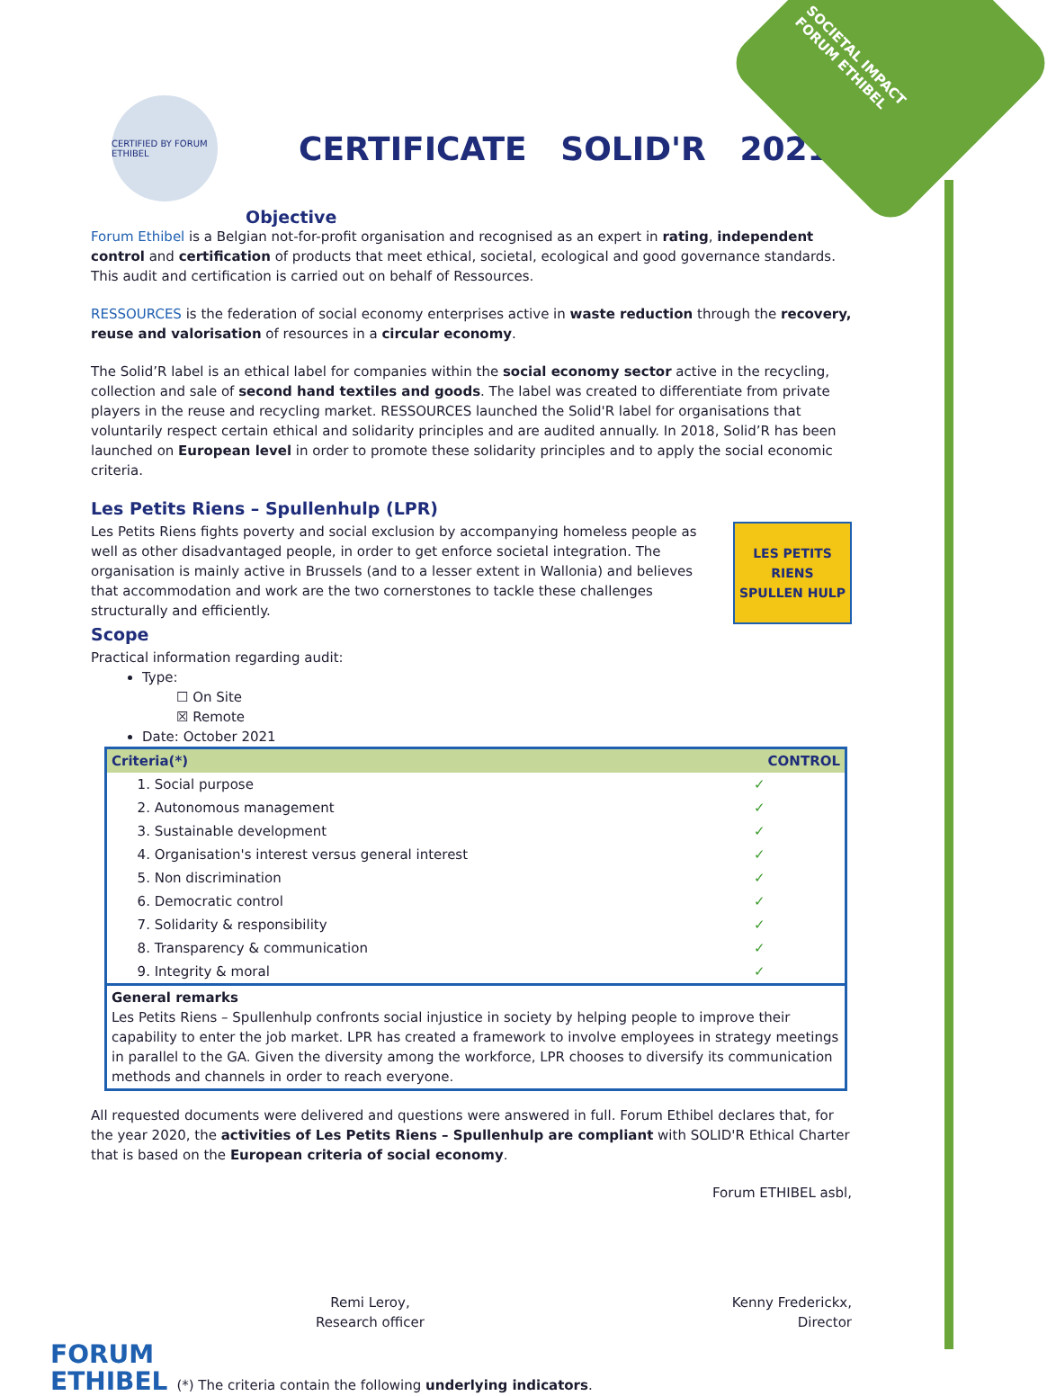CERTIFIED BY FORUM ETHIBEL
CERTIFICATE SOLID'R 2021
SOCIETAL IMPACT
FORUM ETHIBEL
Objective
Forum Ethibel is a Belgian not-for-profit organisation and recognised as an expert in rating, independent control and certification of products that meet ethical, societal, ecological and good governance standards. This audit and certification is carried out on behalf of Ressources.
RESSOURCES is the federation of social economy enterprises active in waste reduction through the recovery, reuse and valorisation of resources in a circular economy.
The Solid’R label is an ethical label for companies within the social economy sector active in the recycling, collection and sale of second hand textiles and goods. The label was created to differentiate from private players in the reuse and recycling market. RESSOURCES launched the Solid'R label for organisations that voluntarily respect certain ethical and solidarity principles and are audited annually. In 2018, Solid’R has been launched on European level in order to promote these solidarity principles and to apply the social economic criteria.
Les Petits Riens – Spullenhulp (LPR)
LES PETITS RIENS
SPULLEN HULP
Les Petits Riens fights poverty and social exclusion by accompanying homeless people as well as other disadvantaged people, in order to get enforce societal integration. The organisation is mainly active in Brussels (and to a lesser extent in Wallonia) and believes that accommodation and work are the two cornerstones to tackle these challenges structurally and efficiently.
Scope
Practical information regarding audit:
Type:
☐ On Site
☒ Remote
Date: October 2021
| Criteria(*) | CONTROL |
| --- | --- |
| 1. Social purpose | ✓ |
| 2. Autonomous management | ✓ |
| 3. Sustainable development | ✓ |
| 4. Organisation's interest versus general interest | ✓ |
| 5. Non discrimination | ✓ |
| 6. Democratic control | ✓ |
| 7. Solidarity & responsibility | ✓ |
| 8. Transparency & communication | ✓ |
| 9. Integrity & moral | ✓ |
| General remarks Les Petits Riens – Spullenhulp confronts social injustice in society by helping people to improve their capability to enter the job market. LPR has created a framework to involve employees in strategy meetings in parallel to the GA. Given the diversity among the workforce, LPR chooses to diversify its communication methods and channels in order to reach everyone. | |
All requested documents were delivered and questions were answered in full. Forum Ethibel declares that, for the year 2020, the activities of Les Petits Riens – Spullenhulp are compliant with SOLID'R Ethical Charter that is based on the European criteria of social economy.
Forum ETHIBEL asbl,
Remi Leroy,
Research officer
Kenny Frederickx,
Director
FORUM
ETHIBEL (*) The criteria contain the following underlying indicators.